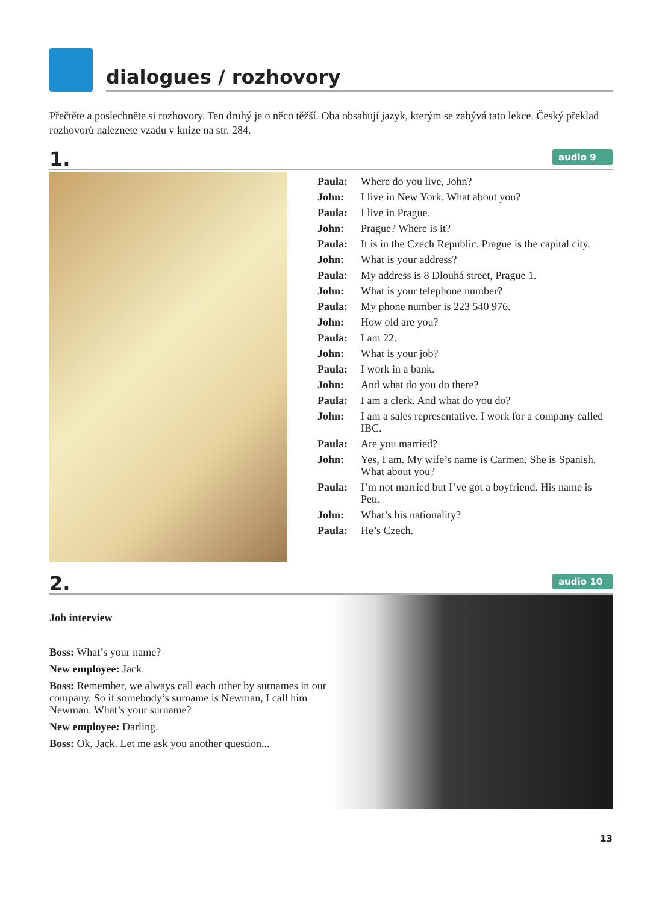dialogues / rozhovory
Přečtěte a poslechněte si rozhovory. Ten druhý je o něco těžší. Oba obsahují jazyk, kterým se zabývá tato lekce. Český překlad rozhovorů naleznete vzadu v knize na str. 284.
1.
audio 9
Paula: Where do you live, John?
John: I live in New York. What about you?
Paula: I live in Prague.
John: Prague? Where is it?
Paula: It is in the Czech Republic. Prague is the capital city.
John: What is your address?
Paula: My address is 8 Dlouhá street, Prague 1.
John: What is your telephone number?
Paula: My phone number is 223 540 976.
John: How old are you?
Paula: I am 22.
John: What is your job?
Paula: I work in a bank.
John: And what do you do there?
Paula: I am a clerk. And what do you do?
John: I am a sales representative. I work for a company called IBC.
Paula: Are you married?
John: Yes, I am. My wife’s name is Carmen. She is Spanish. What about you?
Paula: I’m not married but I’ve got a boyfriend. His name is Petr.
John: What’s his nationality?
Paula: He’s Czech.
2.
audio 10
Job interview
Boss: What’s your name?
New employee: Jack.
Boss: Remember, we always call each other by surnames in our company. So if somebody’s surname is Newman, I call him Newman. What’s your surname?
New employee: Darling.
Boss: Ok, Jack. Let me ask you another question...
13